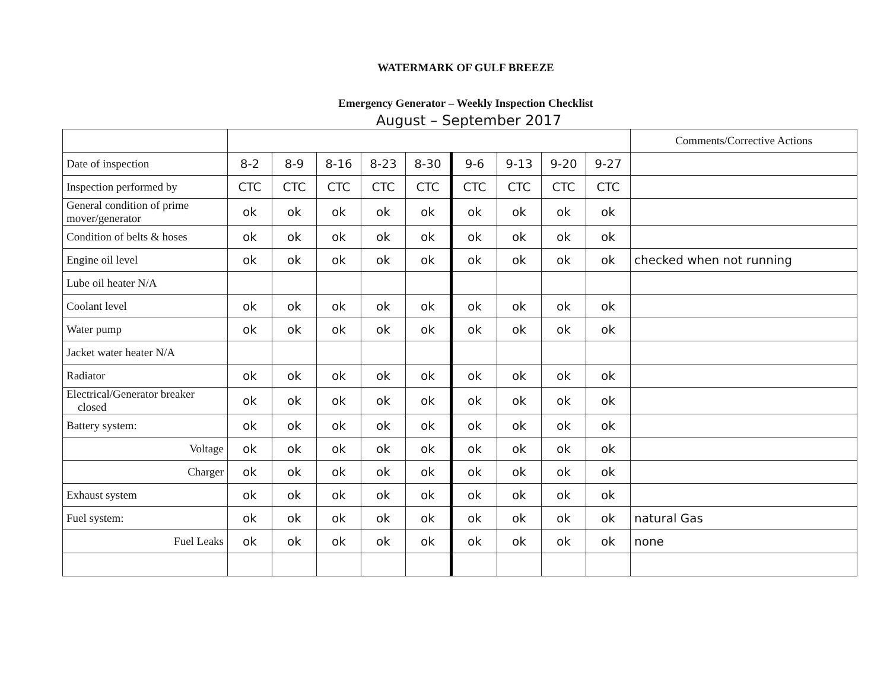WATERMARK OF GULF BREEZE
Emergency Generator – Weekly Inspection Checklist
August – September 2017
| | | | | | | | | | | Comments/Corrective Actions |
| --- | --- | --- | --- | --- | --- | --- | --- | --- | --- | --- |
| Date of inspection | 8-2 | 8-9 | 8-16 | 8-23 | 8-30 | 9-6 | 9-13 | 9-20 | 9-27 | |
| Inspection performed by | CTC | CTC | CTC | CTC | CTC | CTC | CTC | CTC | CTC | |
| General condition of prime mover/generator | ok | ok | ok | ok | ok | ok | ok | ok | ok | |
| Condition of belts & hoses | ok | ok | ok | ok | ok | ok | ok | ok | ok | |
| Engine oil level | ok | ok | ok | ok | ok | ok | ok | ok | ok | checked when not running |
| Lube oil heater N/A | | | | | | | | | | |
| Coolant level | ok | ok | ok | ok | ok | ok | ok | ok | ok | |
| Water pump | ok | ok | ok | ok | ok | ok | ok | ok | ok | |
| Jacket water heater N/A | | | | | | | | | | |
| Radiator | ok | ok | ok | ok | ok | ok | ok | ok | ok | |
| Electrical/Generator breaker closed | ok | ok | ok | ok | ok | ok | ok | ok | ok | |
| Battery system: | ok | ok | ok | ok | ok | ok | ok | ok | ok | |
| Voltage | ok | ok | ok | ok | ok | ok | ok | ok | ok | |
| Charger | ok | ok | ok | ok | ok | ok | ok | ok | ok | |
| Exhaust system | ok | ok | ok | ok | ok | ok | ok | ok | ok | |
| Fuel system: | ok | ok | ok | ok | ok | ok | ok | ok | ok | natural Gas |
| Fuel Leaks | ok | ok | ok | ok | ok | ok | ok | ok | ok | none |